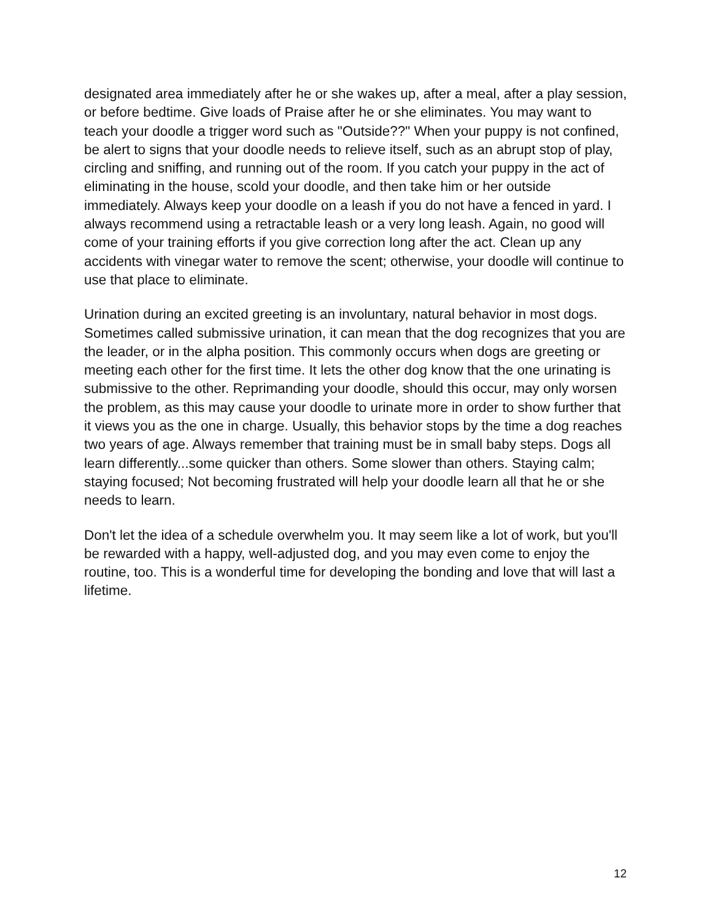designated area immediately after he or she wakes up, after a meal, after a play session, or before bedtime. Give loads of Praise after he or she eliminates. You may want to teach your doodle a trigger word such as "Outside??" When your puppy is not confined, be alert to signs that your doodle needs to relieve itself, such as an abrupt stop of play, circling and sniffing, and running out of the room. If you catch your puppy in the act of eliminating in the house, scold your doodle, and then take him or her outside immediately. Always keep your doodle on a leash if you do not have a fenced in yard. I always recommend using a retractable leash or a very long leash. Again, no good will come of your training efforts if you give correction long after the act. Clean up any accidents with vinegar water to remove the scent; otherwise, your doodle will continue to use that place to eliminate.
Urination during an excited greeting is an involuntary, natural behavior in most dogs. Sometimes called submissive urination, it can mean that the dog recognizes that you are the leader, or in the alpha position. This commonly occurs when dogs are greeting or meeting each other for the first time. It lets the other dog know that the one urinating is submissive to the other. Reprimanding your doodle, should this occur, may only worsen the problem, as this may cause your doodle to urinate more in order to show further that it views you as the one in charge. Usually, this behavior stops by the time a dog reaches two years of age. Always remember that training must be in small baby steps. Dogs all learn differently...some quicker than others. Some slower than others. Staying calm; staying focused; Not becoming frustrated will help your doodle learn all that he or she needs to learn.
Don't let the idea of a schedule overwhelm you. It may seem like a lot of work, but you'll be rewarded with a happy, well-adjusted dog, and you may even come to enjoy the routine, too. This is a wonderful time for developing the bonding and love that will last a lifetime.
12